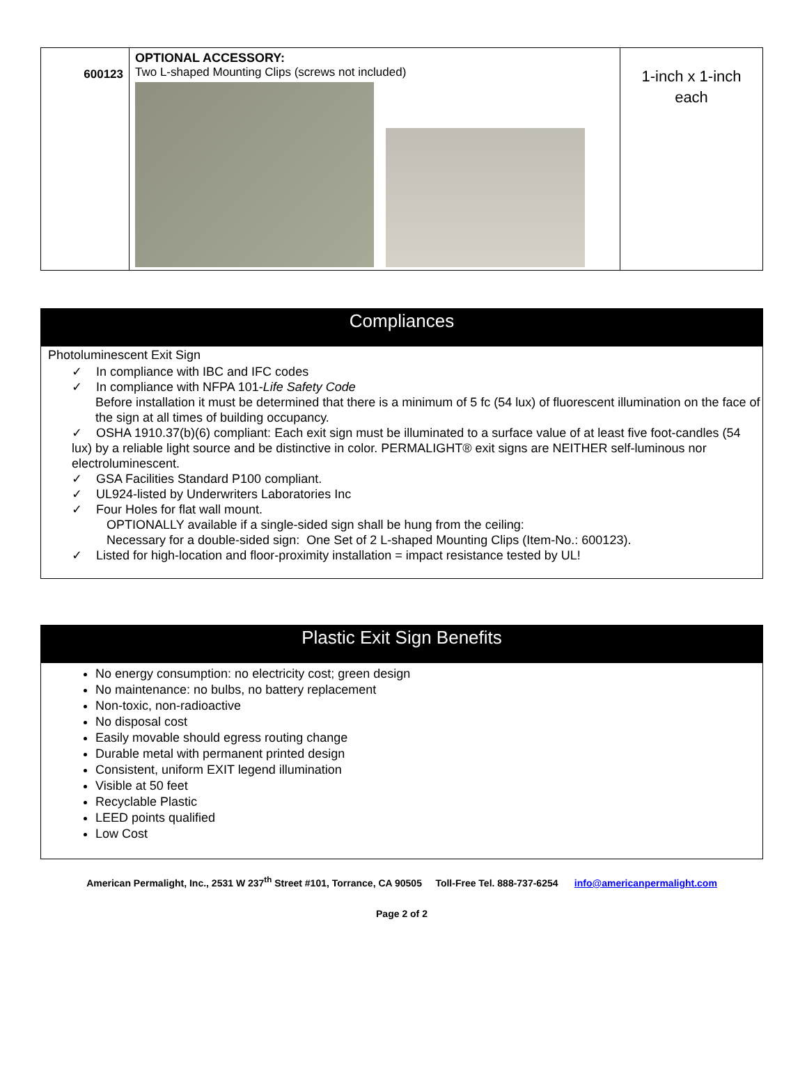| 600123 | OPTIONAL ACCESSORY: Two L-shaped Mounting Clips (screws not included) | 1-inch x 1-inch each |
Compliances
Photoluminescent Exit Sign
✓ In compliance with IBC and IFC codes
✓ In compliance with NFPA 101-Life Safety Code
Before installation it must be determined that there is a minimum of 5 fc (54 lux) of fluorescent illumination on the face of the sign at all times of building occupancy.
✓ OSHA 1910.37(b)(6) compliant: Each exit sign must be illuminated to a surface value of at least five foot-candles (54 lux) by a reliable light source and be distinctive in color. PERMALIGHT® exit signs are NEITHER self-luminous nor electroluminescent.
✓ GSA Facilities Standard P100 compliant.
✓ UL924-listed by Underwriters Laboratories Inc
✓ Four Holes for flat wall mount.
OPTIONALLY available if a single-sided sign shall be hung from the ceiling:
Necessary for a double-sided sign: One Set of 2 L-shaped Mounting Clips (Item-No.: 600123).
✓ Listed for high-location and floor-proximity installation = impact resistance tested by UL!
Plastic Exit Sign Benefits
No energy consumption: no electricity cost; green design
No maintenance: no bulbs, no battery replacement
Non-toxic, non-radioactive
No disposal cost
Easily movable should egress routing change
Durable metal with permanent printed design
Consistent, uniform EXIT legend illumination
Visible at 50 feet
Recyclable Plastic
LEED points qualified
Low Cost
American Permalight, Inc., 2531 W 237<sup>th</sup> Street #101, Torrance, CA 90505 Toll-Free Tel. 888-737-6254 info@americanpermalight.com
Page 2 of 2